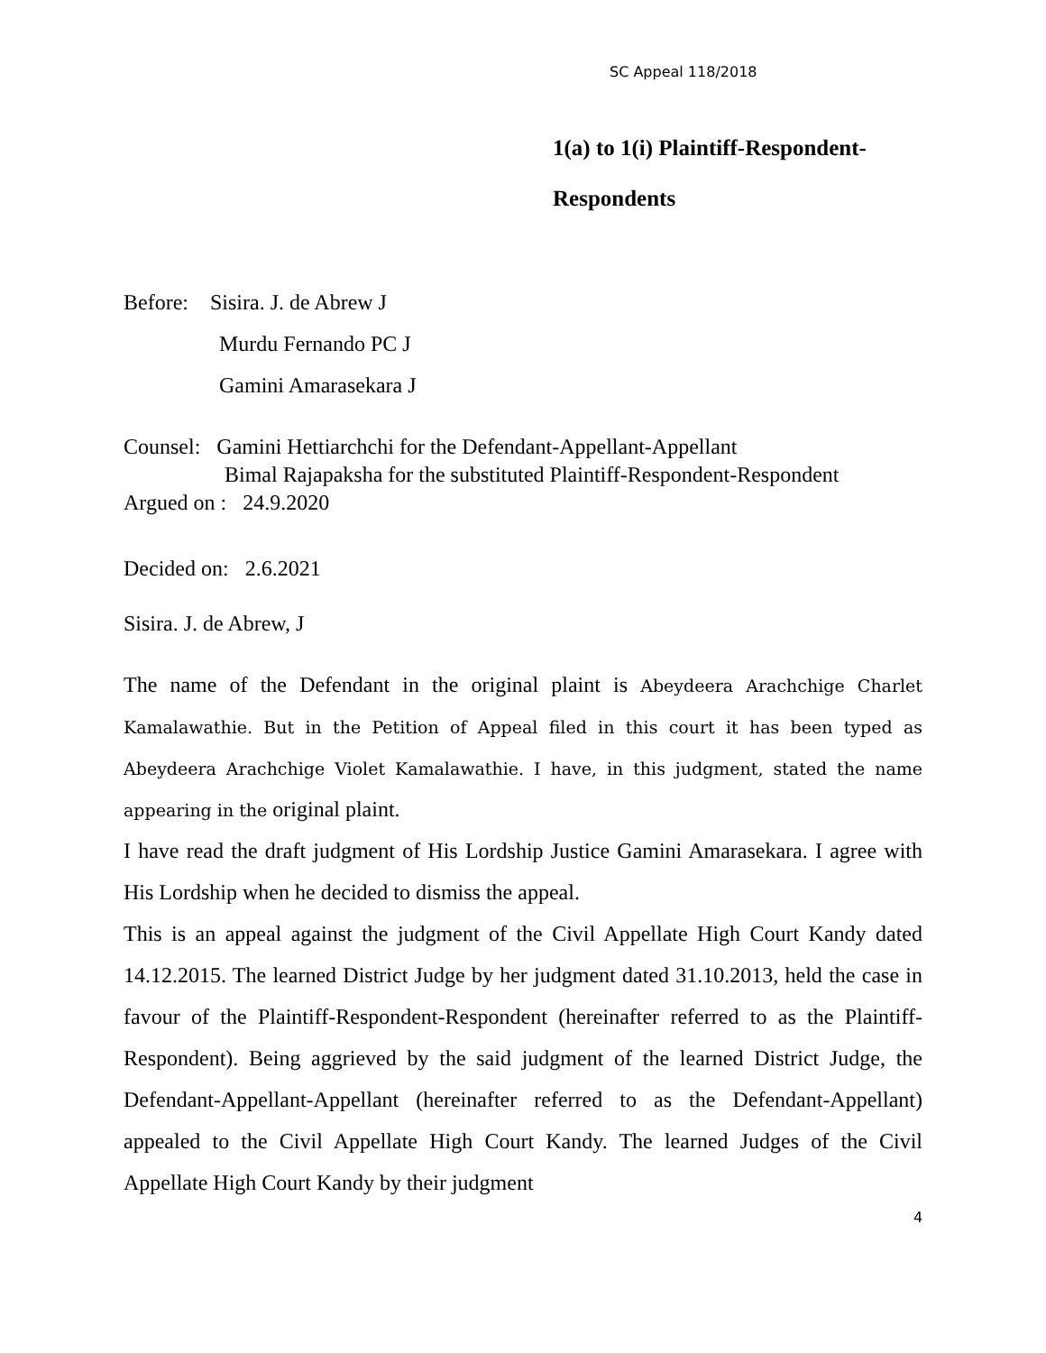SC Appeal 118/2018
1(a) to 1(i) Plaintiff-Respondent-
Respondents
Before: Sisira. J. de Abrew J
Murdu Fernando PC J
Gamini Amarasekara J
Counsel: Gamini Hettiarchchi for the Defendant-Appellant-Appellant
Bimal Rajapaksha for the substituted Plaintiff-Respondent-Respondent
Argued on : 24.9.2020
Decided on: 2.6.2021
Sisira. J. de Abrew, J
The name of the Defendant in the original plaint is Abeydeera Arachchige Charlet Kamalawathie. But in the Petition of Appeal filed in this court it has been typed as Abeydeera Arachchige Violet Kamalawathie. I have, in this judgment, stated the name appearing in the original plaint.
I have read the draft judgment of His Lordship Justice Gamini Amarasekara. I agree with His Lordship when he decided to dismiss the appeal.
This is an appeal against the judgment of the Civil Appellate High Court Kandy dated 14.12.2015. The learned District Judge by her judgment dated 31.10.2013, held the case in favour of the Plaintiff-Respondent-Respondent (hereinafter referred to as the Plaintiff-Respondent). Being aggrieved by the said judgment of the learned District Judge, the Defendant-Appellant-Appellant (hereinafter referred to as the Defendant-Appellant) appealed to the Civil Appellate High Court Kandy. The learned Judges of the Civil Appellate High Court Kandy by their judgment
4